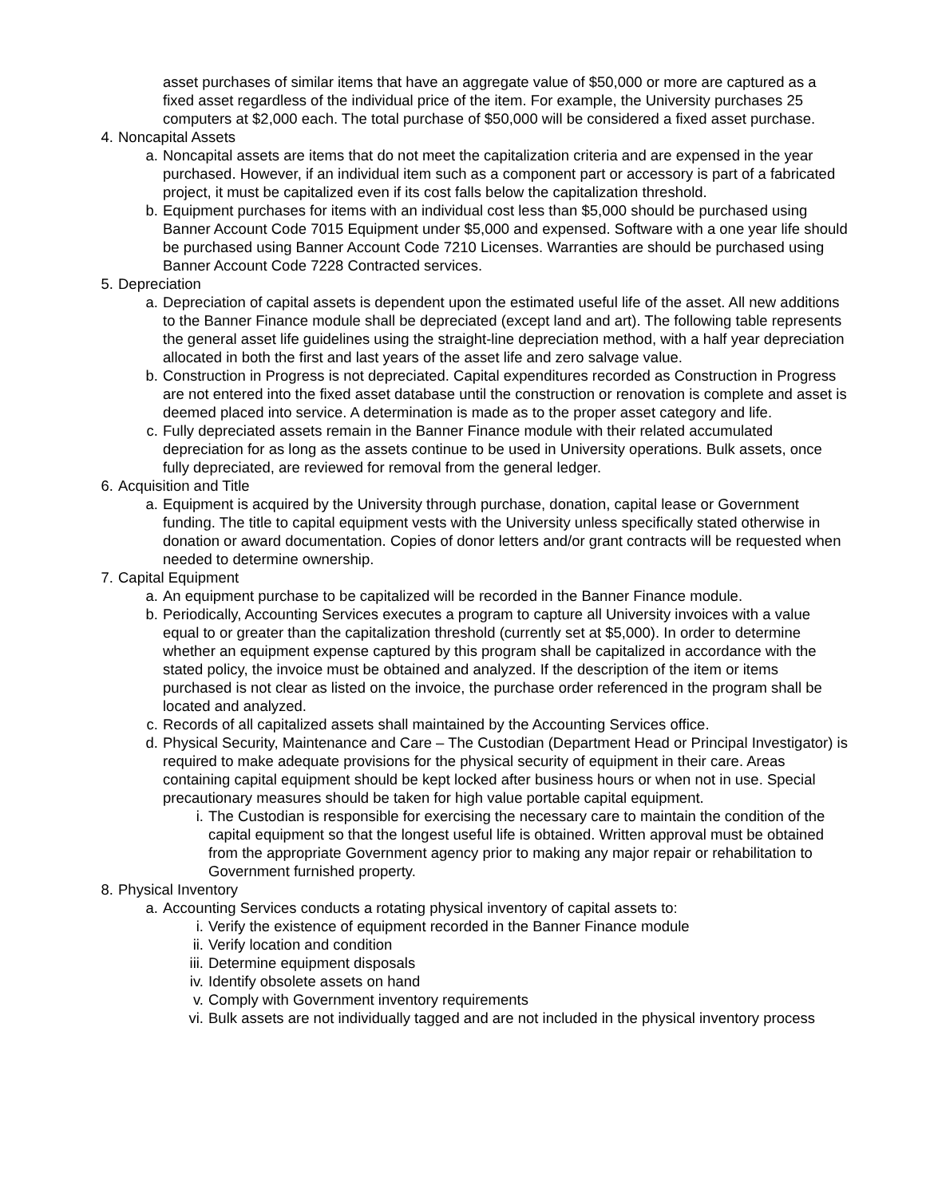asset purchases of similar items that have an aggregate value of $50,000 or more are captured as a fixed asset regardless of the individual price of the item. For example, the University purchases 25 computers at $2,000 each. The total purchase of $50,000 will be considered a fixed asset purchase.
4. Noncapital Assets
a. Noncapital assets are items that do not meet the capitalization criteria and are expensed in the year purchased. However, if an individual item such as a component part or accessory is part of a fabricated project, it must be capitalized even if its cost falls below the capitalization threshold.
b. Equipment purchases for items with an individual cost less than $5,000 should be purchased using Banner Account Code 7015 Equipment under $5,000 and expensed. Software with a one year life should be purchased using Banner Account Code 7210 Licenses. Warranties are should be purchased using Banner Account Code 7228 Contracted services.
5. Depreciation
a. Depreciation of capital assets is dependent upon the estimated useful life of the asset. All new additions to the Banner Finance module shall be depreciated (except land and art). The following table represents the general asset life guidelines using the straight-line depreciation method, with a half year depreciation allocated in both the first and last years of the asset life and zero salvage value.
b. Construction in Progress is not depreciated. Capital expenditures recorded as Construction in Progress are not entered into the fixed asset database until the construction or renovation is complete and asset is deemed placed into service. A determination is made as to the proper asset category and life.
c. Fully depreciated assets remain in the Banner Finance module with their related accumulated depreciation for as long as the assets continue to be used in University operations. Bulk assets, once fully depreciated, are reviewed for removal from the general ledger.
6. Acquisition and Title
a. Equipment is acquired by the University through purchase, donation, capital lease or Government funding. The title to capital equipment vests with the University unless specifically stated otherwise in donation or award documentation. Copies of donor letters and/or grant contracts will be requested when needed to determine ownership.
7. Capital Equipment
a. An equipment purchase to be capitalized will be recorded in the Banner Finance module.
b. Periodically, Accounting Services executes a program to capture all University invoices with a value equal to or greater than the capitalization threshold (currently set at $5,000). In order to determine whether an equipment expense captured by this program shall be capitalized in accordance with the stated policy, the invoice must be obtained and analyzed. If the description of the item or items purchased is not clear as listed on the invoice, the purchase order referenced in the program shall be located and analyzed.
c. Records of all capitalized assets shall maintained by the Accounting Services office.
d. Physical Security, Maintenance and Care – The Custodian (Department Head or Principal Investigator) is required to make adequate provisions for the physical security of equipment in their care. Areas containing capital equipment should be kept locked after business hours or when not in use. Special precautionary measures should be taken for high value portable capital equipment.
i. The Custodian is responsible for exercising the necessary care to maintain the condition of the capital equipment so that the longest useful life is obtained. Written approval must be obtained from the appropriate Government agency prior to making any major repair or rehabilitation to Government furnished property.
8. Physical Inventory
a. Accounting Services conducts a rotating physical inventory of capital assets to:
i. Verify the existence of equipment recorded in the Banner Finance module
ii. Verify location and condition
iii. Determine equipment disposals
iv. Identify obsolete assets on hand
v. Comply with Government inventory requirements
vi. Bulk assets are not individually tagged and are not included in the physical inventory process